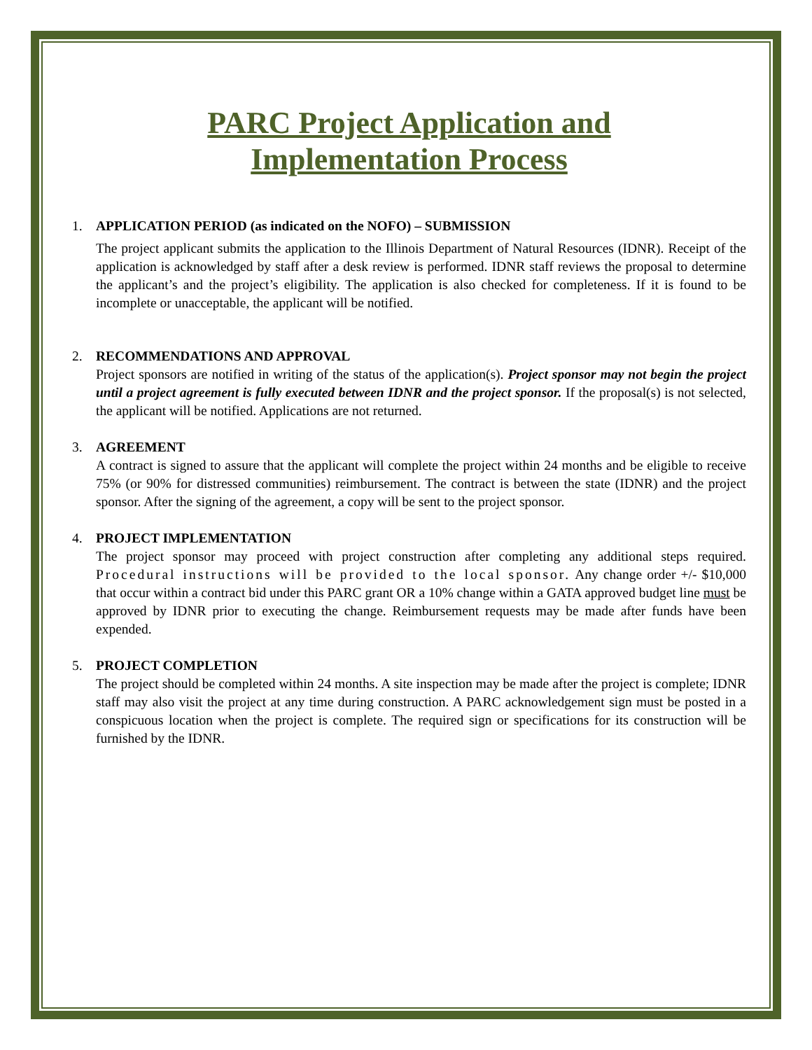PARC Project Application and
Implementation Process
1. APPLICATION PERIOD (as indicated on the NOFO) – SUBMISSION
The project applicant submits the application to the Illinois Department of Natural Resources (IDNR). Receipt of the application is acknowledged by staff after a desk review is performed. IDNR staff reviews the proposal to determine the applicant’s and the project’s eligibility. The application is also checked for completeness. If it is found to be incomplete or unacceptable, the applicant will be notified.
2. RECOMMENDATIONS AND APPROVAL
Project sponsors are notified in writing of the status of the application(s). Project sponsor may not begin the project until a project agreement is fully executed between IDNR and the project sponsor. If the proposal(s) is not selected, the applicant will be notified. Applications are not returned.
3. AGREEMENT
A contract is signed to assure that the applicant will complete the project within 24 months and be eligible to receive 75% (or 90% for distressed communities) reimbursement. The contract is between the state (IDNR) and the project sponsor. After the signing of the agreement, a copy will be sent to the project sponsor.
4. PROJECT IMPLEMENTATION
The project sponsor may proceed with project construction after completing any additional steps required. Procedural instructions will be provided to the local sponsor. Any change order +/- $10,000 that occur within a contract bid under this PARC grant OR a 10% change within a GATA approved budget line must be approved by IDNR prior to executing the change. Reimbursement requests may be made after funds have been expended.
5. PROJECT COMPLETION
The project should be completed within 24 months. A site inspection may be made after the project is complete; IDNR staff may also visit the project at any time during construction. A PARC acknowledgement sign must be posted in a conspicuous location when the project is complete. The required sign or specifications for its construction will be furnished by the IDNR.